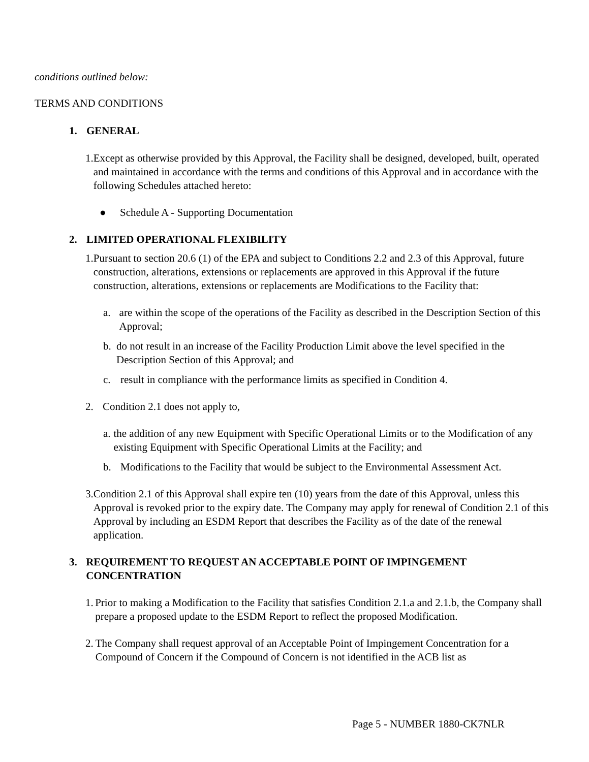conditions outlined below:
TERMS AND CONDITIONS
1. GENERAL
1. Except as otherwise provided by this Approval, the Facility shall be designed, developed, built, operated and maintained in accordance with the terms and conditions of this Approval and in accordance with the following Schedules attached hereto:
● Schedule A - Supporting Documentation
2. LIMITED OPERATIONAL FLEXIBILITY
1. Pursuant to section 20.6 (1) of the EPA and subject to Conditions 2.2 and 2.3 of this Approval, future construction, alterations, extensions or replacements are approved in this Approval if the future construction, alterations, extensions or replacements are Modifications to the Facility that:
a. are within the scope of the operations of the Facility as described in the Description Section of this Approval;
b. do not result in an increase of the Facility Production Limit above the level specified in the Description Section of this Approval; and
c. result in compliance with the performance limits as specified in Condition 4.
2. Condition 2.1 does not apply to,
a. the addition of any new Equipment with Specific Operational Limits or to the Modification of any existing Equipment with Specific Operational Limits at the Facility; and
b. Modifications to the Facility that would be subject to the Environmental Assessment Act.
3. Condition 2.1 of this Approval shall expire ten (10) years from the date of this Approval, unless this Approval is revoked prior to the expiry date. The Company may apply for renewal of Condition 2.1 of this Approval by including an ESDM Report that describes the Facility as of the date of the renewal application.
3. REQUIREMENT TO REQUEST AN ACCEPTABLE POINT OF IMPINGEMENT CONCENTRATION
1. Prior to making a Modification to the Facility that satisfies Condition 2.1.a and 2.1.b, the Company shall prepare a proposed update to the ESDM Report to reflect the proposed Modification.
2. The Company shall request approval of an Acceptable Point of Impingement Concentration for a Compound of Concern if the Compound of Concern is not identified in the ACB list as
Page 5 - NUMBER 1880-CK7NLR